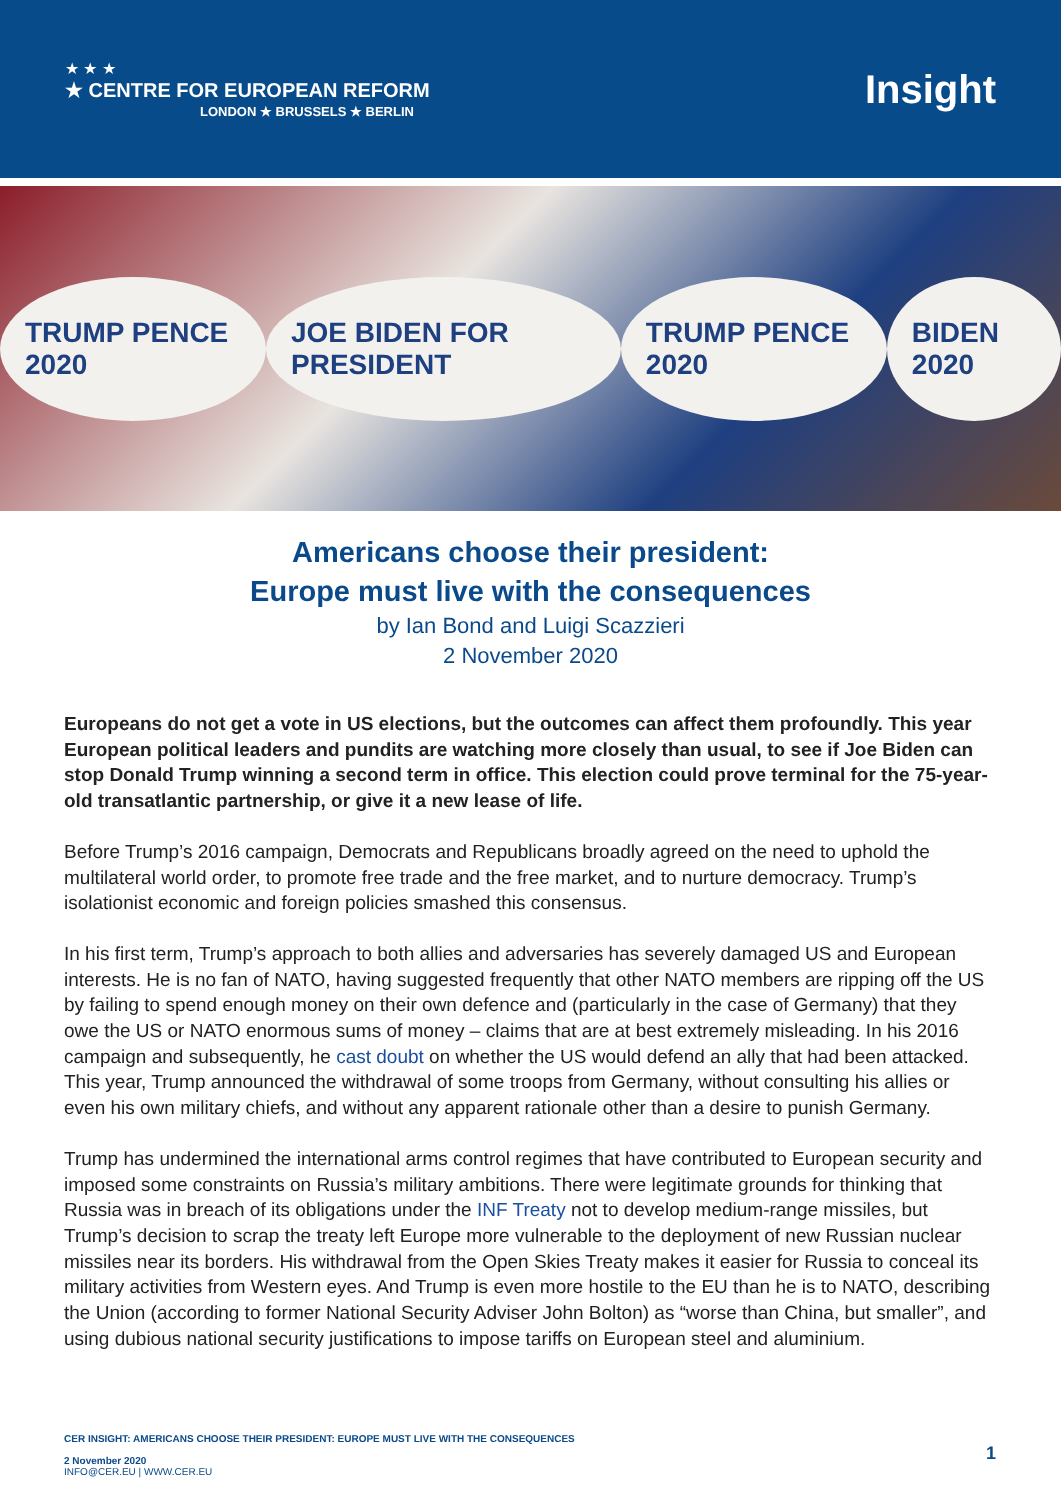★ ★ ★
★ CENTRE FOR EUROPEAN REFORM
LONDON ★ BRUSSELS ★ BERLIN
Insight
TRUMP PENCE 2020 JOE BIDEN FOR PRESIDENT TRUMP PENCE 2020 BIDEN 2020
Americans choose their president:
Europe must live with the consequences
by Ian Bond and Luigi Scazzieri
2 November 2020
Europeans do not get a vote in US elections, but the outcomes can affect them profoundly. This year European political leaders and pundits are watching more closely than usual, to see if Joe Biden can stop Donald Trump winning a second term in office. This election could prove terminal for the 75-year-old transatlantic partnership, or give it a new lease of life.
Before Trump’s 2016 campaign, Democrats and Republicans broadly agreed on the need to uphold the multilateral world order, to promote free trade and the free market, and to nurture democracy. Trump’s isolationist economic and foreign policies smashed this consensus.
In his first term, Trump’s approach to both allies and adversaries has severely damaged US and European interests. He is no fan of NATO, having suggested frequently that other NATO members are ripping off the US by failing to spend enough money on their own defence and (particularly in the case of Germany) that they owe the US or NATO enormous sums of money – claims that are at best extremely misleading. In his 2016 campaign and subsequently, he cast doubt on whether the US would defend an ally that had been attacked. This year, Trump announced the withdrawal of some troops from Germany, without consulting his allies or even his own military chiefs, and without any apparent rationale other than a desire to punish Germany.
Trump has undermined the international arms control regimes that have contributed to European security and imposed some constraints on Russia’s military ambitions. There were legitimate grounds for thinking that Russia was in breach of its obligations under the INF Treaty not to develop medium-range missiles, but Trump’s decision to scrap the treaty left Europe more vulnerable to the deployment of new Russian nuclear missiles near its borders. His withdrawal from the Open Skies Treaty makes it easier for Russia to conceal its military activities from Western eyes. And Trump is even more hostile to the EU than he is to NATO, describing the Union (according to former National Security Adviser John Bolton) as “worse than China, but smaller”, and using dubious national security justifications to impose tariffs on European steel and aluminium.
CER INSIGHT: AMERICANS CHOOSE THEIR PRESIDENT: EUROPE MUST LIVE WITH THE CONSEQUENCES
2 November 2020
INFO@CER.EU | WWW.CER.EU
1